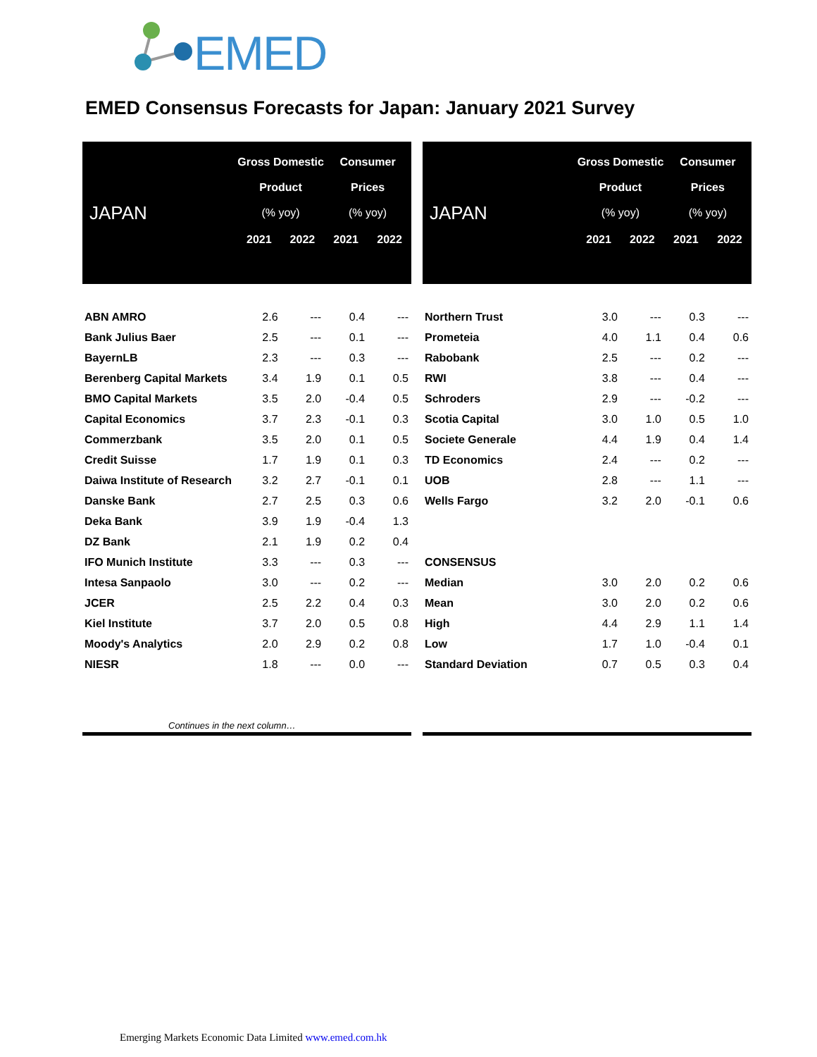EMED
EMED Consensus Forecasts for Japan: January 2021 Survey
| JAPAN | Gross Domestic Product (% yoy) | | Consumer Prices (% yoy) | |
| --- | --- | --- | --- | --- |
| | 2021 | 2022 | 2021 | 2022 |
| ABN AMRO | 2.6 | --- | 0.4 | --- |
| Bank Julius Baer | 2.5 | --- | 0.1 | --- |
| BayernLB | 2.3 | --- | 0.3 | --- |
| Berenberg Capital Markets | 3.4 | 1.9 | 0.1 | 0.5 |
| BMO Capital Markets | 3.5 | 2.0 | -0.4 | 0.5 |
| Capital Economics | 3.7 | 2.3 | -0.1 | 0.3 |
| Commerzbank | 3.5 | 2.0 | 0.1 | 0.5 |
| Credit Suisse | 1.7 | 1.9 | 0.1 | 0.3 |
| Daiwa Institute of Research | 3.2 | 2.7 | -0.1 | 0.1 |
| Danske Bank | 2.7 | 2.5 | 0.3 | 0.6 |
| Deka Bank | 3.9 | 1.9 | -0.4 | 1.3 |
| DZ Bank | 2.1 | 1.9 | 0.2 | 0.4 |
| IFO Munich Institute | 3.3 | --- | 0.3 | --- |
| Intesa Sanpaolo | 3.0 | --- | 0.2 | --- |
| JCER | 2.5 | 2.2 | 0.4 | 0.3 |
| Kiel Institute | 3.7 | 2.0 | 0.5 | 0.8 |
| Moody's Analytics | 2.0 | 2.9 | 0.2 | 0.8 |
| NIESR | 1.8 | --- | 0.0 | --- |
| JAPAN | Gross Domestic Product (% yoy) | | Consumer Prices (% yoy) | |
| --- | --- | --- | --- | --- |
| | 2021 | 2022 | 2021 | 2022 |
| Northern Trust | 3.0 | --- | 0.3 | --- |
| Prometeia | 4.0 | 1.1 | 0.4 | 0.6 |
| Rabobank | 2.5 | --- | 0.2 | --- |
| RWI | 3.8 | --- | 0.4 | --- |
| Schroders | 2.9 | --- | -0.2 | --- |
| Scotia Capital | 3.0 | 1.0 | 0.5 | 1.0 |
| Societe Generale | 4.4 | 1.9 | 0.4 | 1.4 |
| TD Economics | 2.4 | --- | 0.2 | --- |
| UOB | 2.8 | --- | 1.1 | --- |
| Wells Fargo | 3.2 | 2.0 | -0.1 | 0.6 |
| CONSENSUS | | | | |
| Median | 3.0 | 2.0 | 0.2 | 0.6 |
| Mean | 3.0 | 2.0 | 0.2 | 0.6 |
| High | 4.4 | 2.9 | 1.1 | 1.4 |
| Low | 1.7 | 1.0 | -0.4 | 0.1 |
| Standard Deviation | 0.7 | 0.5 | 0.3 | 0.4 |
Continues in the next column…
Emerging Markets Economic Data Limited www.emed.com.hk